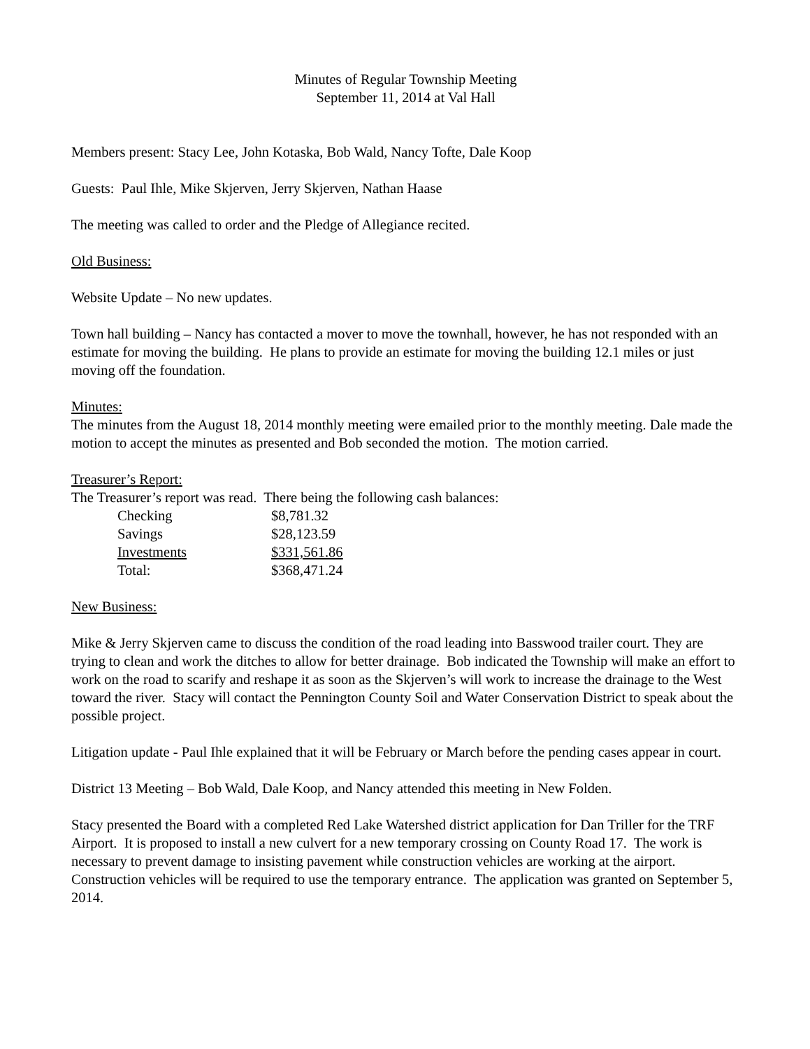Minutes of Regular Township Meeting
September 11, 2014 at Val Hall
Members present: Stacy Lee, John Kotaska, Bob Wald, Nancy Tofte, Dale Koop
Guests: Paul Ihle, Mike Skjerven, Jerry Skjerven, Nathan Haase
The meeting was called to order and the Pledge of Allegiance recited.
Old Business:
Website Update – No new updates.
Town hall building – Nancy has contacted a mover to move the townhall, however, he has not responded with an estimate for moving the building. He plans to provide an estimate for moving the building 12.1 miles or just moving off the foundation.
Minutes:
The minutes from the August 18, 2014 monthly meeting were emailed prior to the monthly meeting. Dale made the motion to accept the minutes as presented and Bob seconded the motion. The motion carried.
Treasurer’s Report:
The Treasurer’s report was read. There being the following cash balances:
| Checking | $8,781.32 |
| Savings | $28,123.59 |
| Investments | $331,561.86 |
| Total: | $368,471.24 |
New Business:
Mike & Jerry Skjerven came to discuss the condition of the road leading into Basswood trailer court. They are trying to clean and work the ditches to allow for better drainage. Bob indicated the Township will make an effort to work on the road to scarify and reshape it as soon as the Skjerven’s will work to increase the drainage to the West toward the river. Stacy will contact the Pennington County Soil and Water Conservation District to speak about the possible project.
Litigation update - Paul Ihle explained that it will be February or March before the pending cases appear in court.
District 13 Meeting – Bob Wald, Dale Koop, and Nancy attended this meeting in New Folden.
Stacy presented the Board with a completed Red Lake Watershed district application for Dan Triller for the TRF Airport. It is proposed to install a new culvert for a new temporary crossing on County Road 17. The work is necessary to prevent damage to insisting pavement while construction vehicles are working at the airport. Construction vehicles will be required to use the temporary entrance. The application was granted on September 5, 2014.